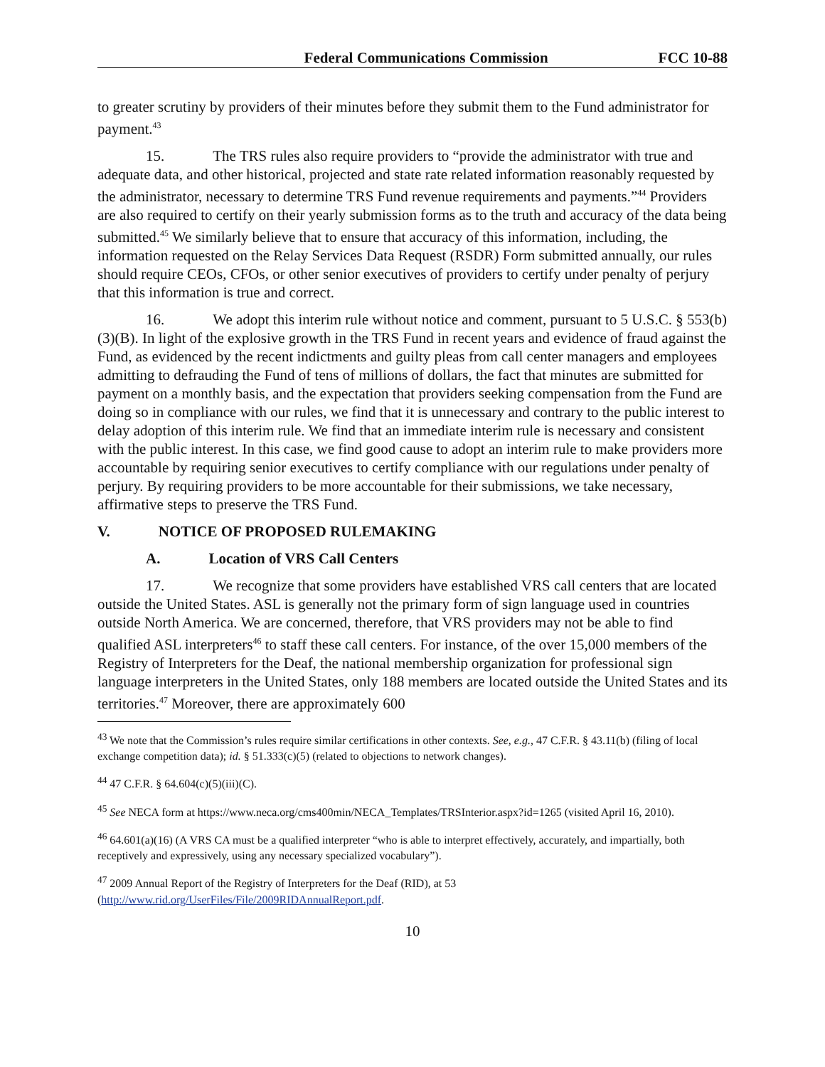Federal Communications Commission FCC 10-88
to greater scrutiny by providers of their minutes before they submit them to the Fund administrator for payment.<sup>43</sup>
15. The TRS rules also require providers to “provide the administrator with true and adequate data, and other historical, projected and state rate related information reasonably requested by the administrator, necessary to determine TRS Fund revenue requirements and payments.”<sup>44</sup> Providers are also required to certify on their yearly submission forms as to the truth and accuracy of the data being submitted.<sup>45</sup> We similarly believe that to ensure that accuracy of this information, including, the information requested on the Relay Services Data Request (RSDR) Form submitted annually, our rules should require CEOs, CFOs, or other senior executives of providers to certify under penalty of perjury that this information is true and correct.
16. We adopt this interim rule without notice and comment, pursuant to 5 U.S.C. § 553(b)(3)(B). In light of the explosive growth in the TRS Fund in recent years and evidence of fraud against the Fund, as evidenced by the recent indictments and guilty pleas from call center managers and employees admitting to defrauding the Fund of tens of millions of dollars, the fact that minutes are submitted for payment on a monthly basis, and the expectation that providers seeking compensation from the Fund are doing so in compliance with our rules, we find that it is unnecessary and contrary to the public interest to delay adoption of this interim rule. We find that an immediate interim rule is necessary and consistent with the public interest. In this case, we find good cause to adopt an interim rule to make providers more accountable by requiring senior executives to certify compliance with our regulations under penalty of perjury. By requiring providers to be more accountable for their submissions, we take necessary, affirmative steps to preserve the TRS Fund.
V. NOTICE OF PROPOSED RULEMAKING
A. Location of VRS Call Centers
17. We recognize that some providers have established VRS call centers that are located outside the United States. ASL is generally not the primary form of sign language used in countries outside North America. We are concerned, therefore, that VRS providers may not be able to find qualified ASL interpreters<sup>46</sup> to staff these call centers. For instance, of the over 15,000 members of the Registry of Interpreters for the Deaf, the national membership organization for professional sign language interpreters in the United States, only 188 members are located outside the United States and its territories.<sup>47</sup> Moreover, there are approximately 600
<sup>43</sup> We note that the Commission’s rules require similar certifications in other contexts. See, e.g., 47 C.F.R. § 43.11(b) (filing of local exchange competition data); id. § 51.333(c)(5) (related to objections to network changes).
<sup>44</sup> 47 C.F.R. § 64.604(c)(5)(iii)(C).
<sup>45</sup> See NECA form at https://www.neca.org/cms400min/NECA_Templates/TRSInterior.aspx?id=1265 (visited April 16, 2010).
<sup>46</sup> 64.601(a)(16) (A VRS CA must be a qualified interpreter “who is able to interpret effectively, accurately, and impartially, both receptively and expressively, using any necessary specialized vocabulary”).
<sup>47</sup> 2009 Annual Report of the Registry of Interpreters for the Deaf (RID), at 53 (http://www.rid.org/UserFiles/File/2009RIDAnnualReport.pdf.
10